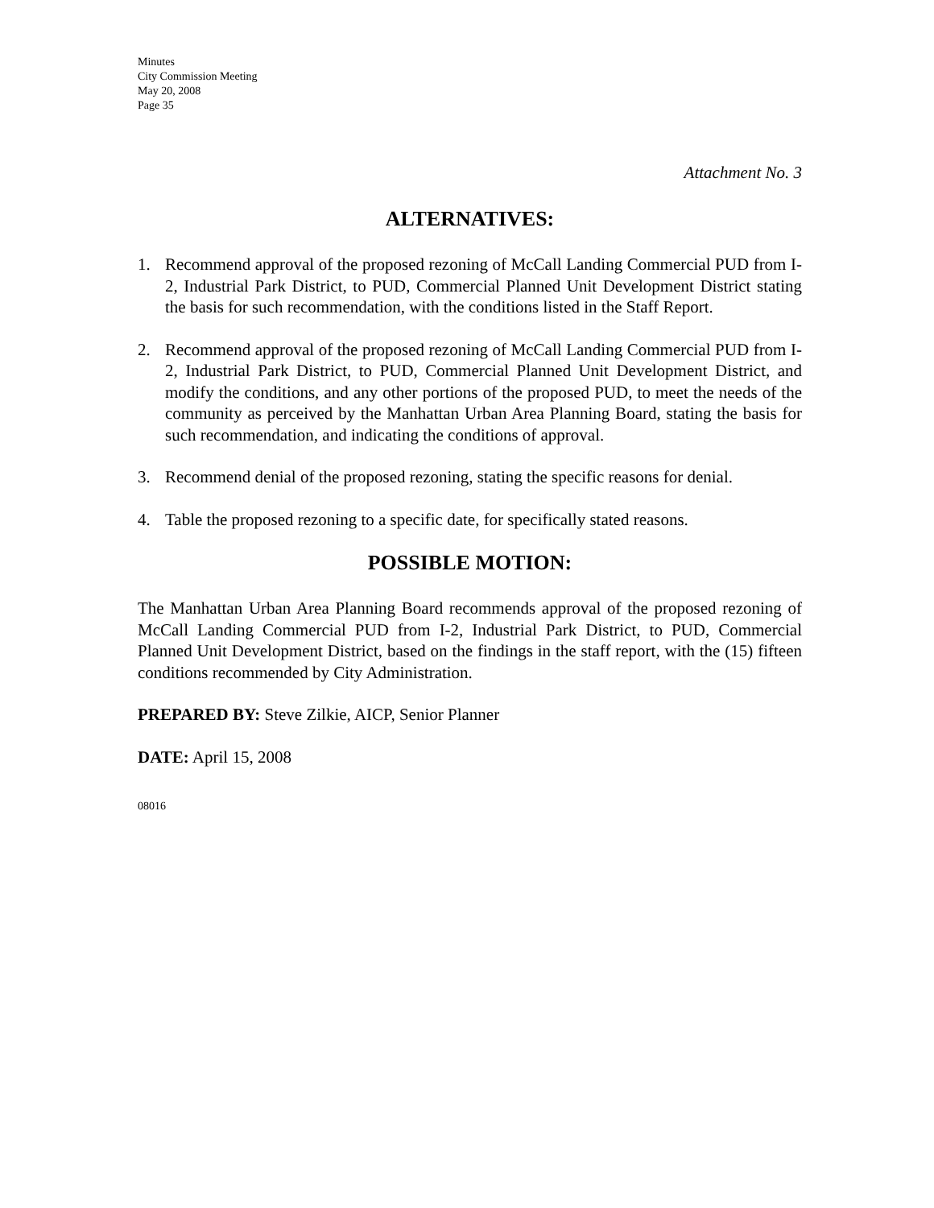Minutes
City Commission Meeting
May 20, 2008
Page 35
Attachment No. 3
ALTERNATIVES:
1. Recommend approval of the proposed rezoning of McCall Landing Commercial PUD from I-2, Industrial Park District, to PUD, Commercial Planned Unit Development District stating the basis for such recommendation, with the conditions listed in the Staff Report.
2. Recommend approval of the proposed rezoning of McCall Landing Commercial PUD from I-2, Industrial Park District, to PUD, Commercial Planned Unit Development District, and modify the conditions, and any other portions of the proposed PUD, to meet the needs of the community as perceived by the Manhattan Urban Area Planning Board, stating the basis for such recommendation, and indicating the conditions of approval.
3. Recommend denial of the proposed rezoning, stating the specific reasons for denial.
4. Table the proposed rezoning to a specific date, for specifically stated reasons.
POSSIBLE MOTION:
The Manhattan Urban Area Planning Board recommends approval of the proposed rezoning of McCall Landing Commercial PUD from I-2, Industrial Park District, to PUD, Commercial Planned Unit Development District, based on the findings in the staff report, with the (15) fifteen conditions recommended by City Administration.
PREPARED BY: Steve Zilkie, AICP, Senior Planner
DATE: April 15, 2008
08016